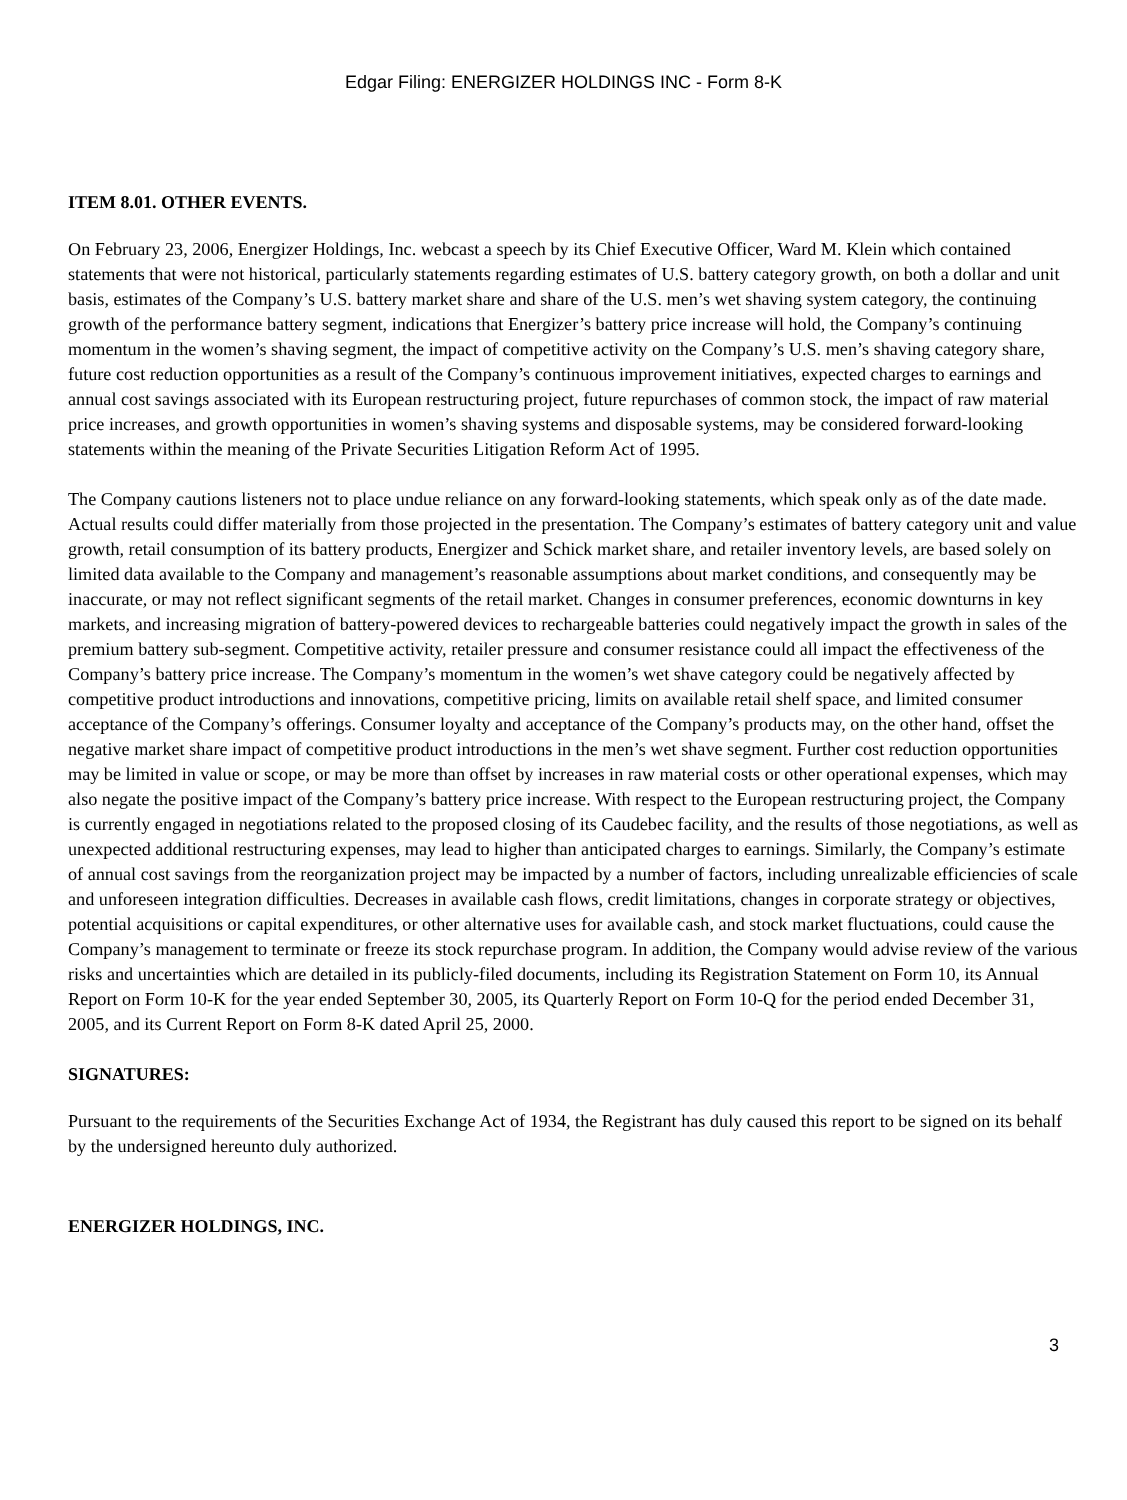Edgar Filing: ENERGIZER HOLDINGS INC - Form 8-K
ITEM 8.01. OTHER EVENTS.
On February 23, 2006, Energizer Holdings, Inc. webcast a speech by its Chief Executive Officer, Ward M. Klein which contained statements that were not historical, particularly statements regarding estimates of U.S. battery category growth, on both a dollar and unit basis, estimates of the Company’s U.S. battery market share and share of the U.S. men’s wet shaving system category, the continuing growth of the performance battery segment, indications that Energizer’s battery price increase will hold, the Company’s continuing momentum in the women’s shaving segment, the impact of competitive activity on the Company’s U.S. men’s shaving category share, future cost reduction opportunities as a result of the Company’s continuous improvement initiatives, expected charges to earnings and annual cost savings associated with its European restructuring project, future repurchases of common stock, the impact of raw material price increases, and growth opportunities in women’s shaving systems and disposable systems, may be considered forward-looking statements within the meaning of the Private Securities Litigation Reform Act of 1995.
The Company cautions listeners not to place undue reliance on any forward-looking statements, which speak only as of the date made. Actual results could differ materially from those projected in the presentation. The Company’s estimates of battery category unit and value growth, retail consumption of its battery products, Energizer and Schick market share, and retailer inventory levels, are based solely on limited data available to the Company and management’s reasonable assumptions about market conditions, and consequently may be inaccurate, or may not reflect significant segments of the retail market. Changes in consumer preferences, economic downturns in key markets, and increasing migration of battery-powered devices to rechargeable batteries could negatively impact the growth in sales of the premium battery sub-segment. Competitive activity, retailer pressure and consumer resistance could all impact the effectiveness of the Company’s battery price increase. The Company’s momentum in the women’s wet shave category could be negatively affected by competitive product introductions and innovations, competitive pricing, limits on available retail shelf space, and limited consumer acceptance of the Company’s offerings. Consumer loyalty and acceptance of the Company’s products may, on the other hand, offset the negative market share impact of competitive product introductions in the men’s wet shave segment. Further cost reduction opportunities may be limited in value or scope, or may be more than offset by increases in raw material costs or other operational expenses, which may also negate the positive impact of the Company’s battery price increase. With respect to the European restructuring project, the Company is currently engaged in negotiations related to the proposed closing of its Caudebec facility, and the results of those negotiations, as well as unexpected additional restructuring expenses, may lead to higher than anticipated charges to earnings. Similarly, the Company’s estimate of annual cost savings from the reorganization project may be impacted by a number of factors, including unrealizable efficiencies of scale and unforeseen integration difficulties. Decreases in available cash flows, credit limitations, changes in corporate strategy or objectives, potential acquisitions or capital expenditures, or other alternative uses for available cash, and stock market fluctuations, could cause the Company’s management to terminate or freeze its stock repurchase program. In addition, the Company would advise review of the various risks and uncertainties which are detailed in its publicly-filed documents, including its Registration Statement on Form 10, its Annual Report on Form 10-K for the year ended September 30, 2005, its Quarterly Report on Form 10-Q for the period ended December 31, 2005, and its Current Report on Form 8-K dated April 25, 2000.
SIGNATURES:
Pursuant to the requirements of the Securities Exchange Act of 1934, the Registrant has duly caused this report to be signed on its behalf by the undersigned hereunto duly authorized.
ENERGIZER HOLDINGS, INC.
3